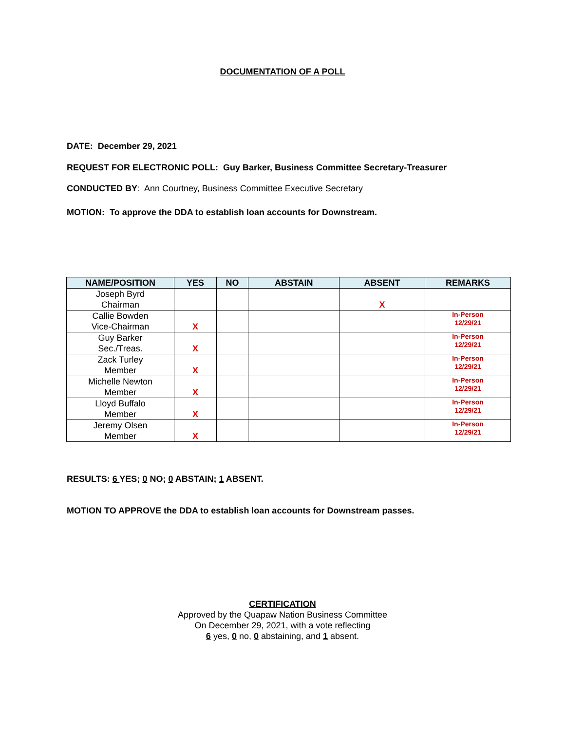DOCUMENTATION OF A POLL
DATE: December 29, 2021
REQUEST FOR ELECTRONIC POLL: Guy Barker, Business Committee Secretary-Treasurer
CONDUCTED BY: Ann Courtney, Business Committee Executive Secretary
MOTION: To approve the DDA to establish loan accounts for Downstream.
| NAME/POSITION | YES | NO | ABSTAIN | ABSENT | REMARKS |
| --- | --- | --- | --- | --- | --- |
| Joseph Byrd Chairman | | | | X | |
| Callie Bowden Vice-Chairman | X | | | | In-Person 12/29/21 |
| Guy Barker Sec./Treas. | X | | | | In-Person 12/29/21 |
| Zack Turley Member | X | | | | In-Person 12/29/21 |
| Michelle Newton Member | X | | | | In-Person 12/29/21 |
| Lloyd Buffalo Member | X | | | | In-Person 12/29/21 |
| Jeremy Olsen Member | X | | | | In-Person 12/29/21 |
RESULTS: 6 YES; 0 NO; 0 ABSTAIN; 1 ABSENT.
MOTION TO APPROVE the DDA to establish loan accounts for Downstream passes.
CERTIFICATION
Approved by the Quapaw Nation Business Committee
On December 29, 2021, with a vote reflecting
6 yes, 0 no, 0 abstaining, and 1 absent.